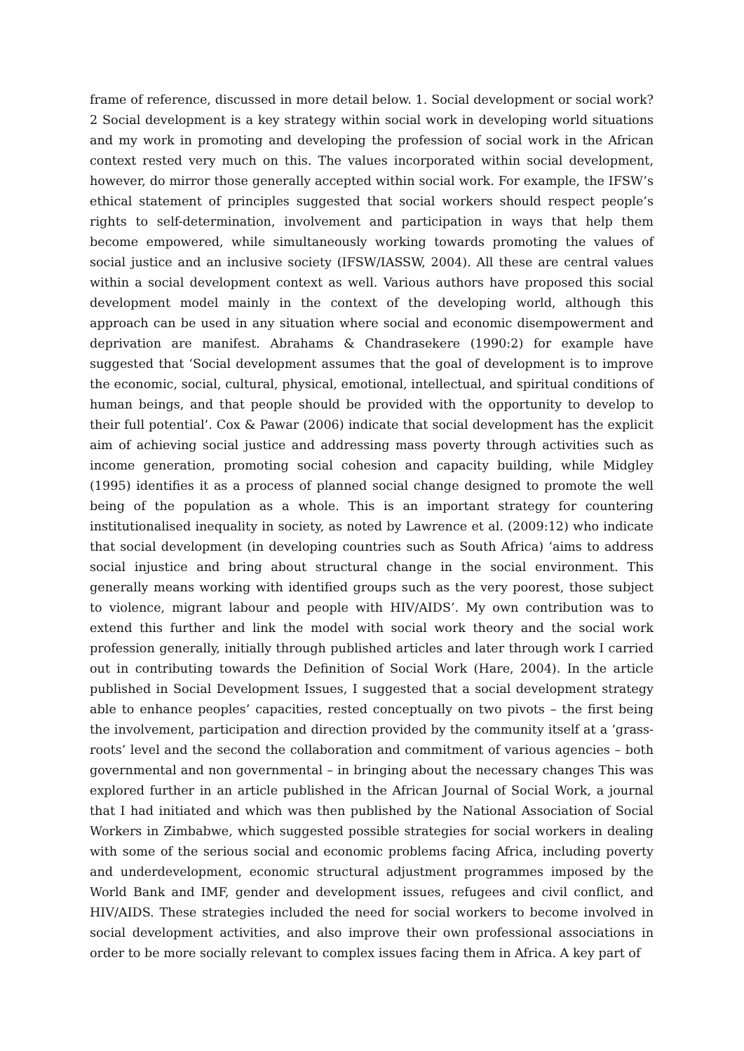frame of reference, discussed in more detail below. 1. Social development or social work? 2 Social development is a key strategy within social work in developing world situations and my work in promoting and developing the profession of social work in the African context rested very much on this. The values incorporated within social development, however, do mirror those generally accepted within social work. For example, the IFSW’s ethical statement of principles suggested that social workers should respect people’s rights to self-determination, involvement and participation in ways that help them become empowered, while simultaneously working towards promoting the values of social justice and an inclusive society (IFSW/IASSW, 2004). All these are central values within a social development context as well. Various authors have proposed this social development model mainly in the context of the developing world, although this approach can be used in any situation where social and economic disempowerment and deprivation are manifest. Abrahams & Chandrasekere (1990:2) for example have suggested that ‘Social development assumes that the goal of development is to improve the economic, social, cultural, physical, emotional, intellectual, and spiritual conditions of human beings, and that people should be provided with the opportunity to develop to their full potential’. Cox & Pawar (2006) indicate that social development has the explicit aim of achieving social justice and addressing mass poverty through activities such as income generation, promoting social cohesion and capacity building, while Midgley (1995) identifies it as a process of planned social change designed to promote the well being of the population as a whole. This is an important strategy for countering institutionalised inequality in society, as noted by Lawrence et al. (2009:12) who indicate that social development (in developing countries such as South Africa) ‘aims to address social injustice and bring about structural change in the social environment. This generally means working with identified groups such as the very poorest, those subject to violence, migrant labour and people with HIV/AIDS’. My own contribution was to extend this further and link the model with social work theory and the social work profession generally, initially through published articles and later through work I carried out in contributing towards the Definition of Social Work (Hare, 2004). In the article published in Social Development Issues, I suggested that a social development strategy able to enhance peoples’ capacities, rested conceptually on two pivots – the first being the involvement, participation and direction provided by the community itself at a ‘grass-roots’ level and the second the collaboration and commitment of various agencies – both governmental and non governmental – in bringing about the necessary changes This was explored further in an article published in the African Journal of Social Work, a journal that I had initiated and which was then published by the National Association of Social Workers in Zimbabwe, which suggested possible strategies for social workers in dealing with some of the serious social and economic problems facing Africa, including poverty and underdevelopment, economic structural adjustment programmes imposed by the World Bank and IMF, gender and development issues, refugees and civil conflict, and HIV/AIDS. These strategies included the need for social workers to become involved in social development activities, and also improve their own professional associations in order to be more socially relevant to complex issues facing them in Africa. A key part of